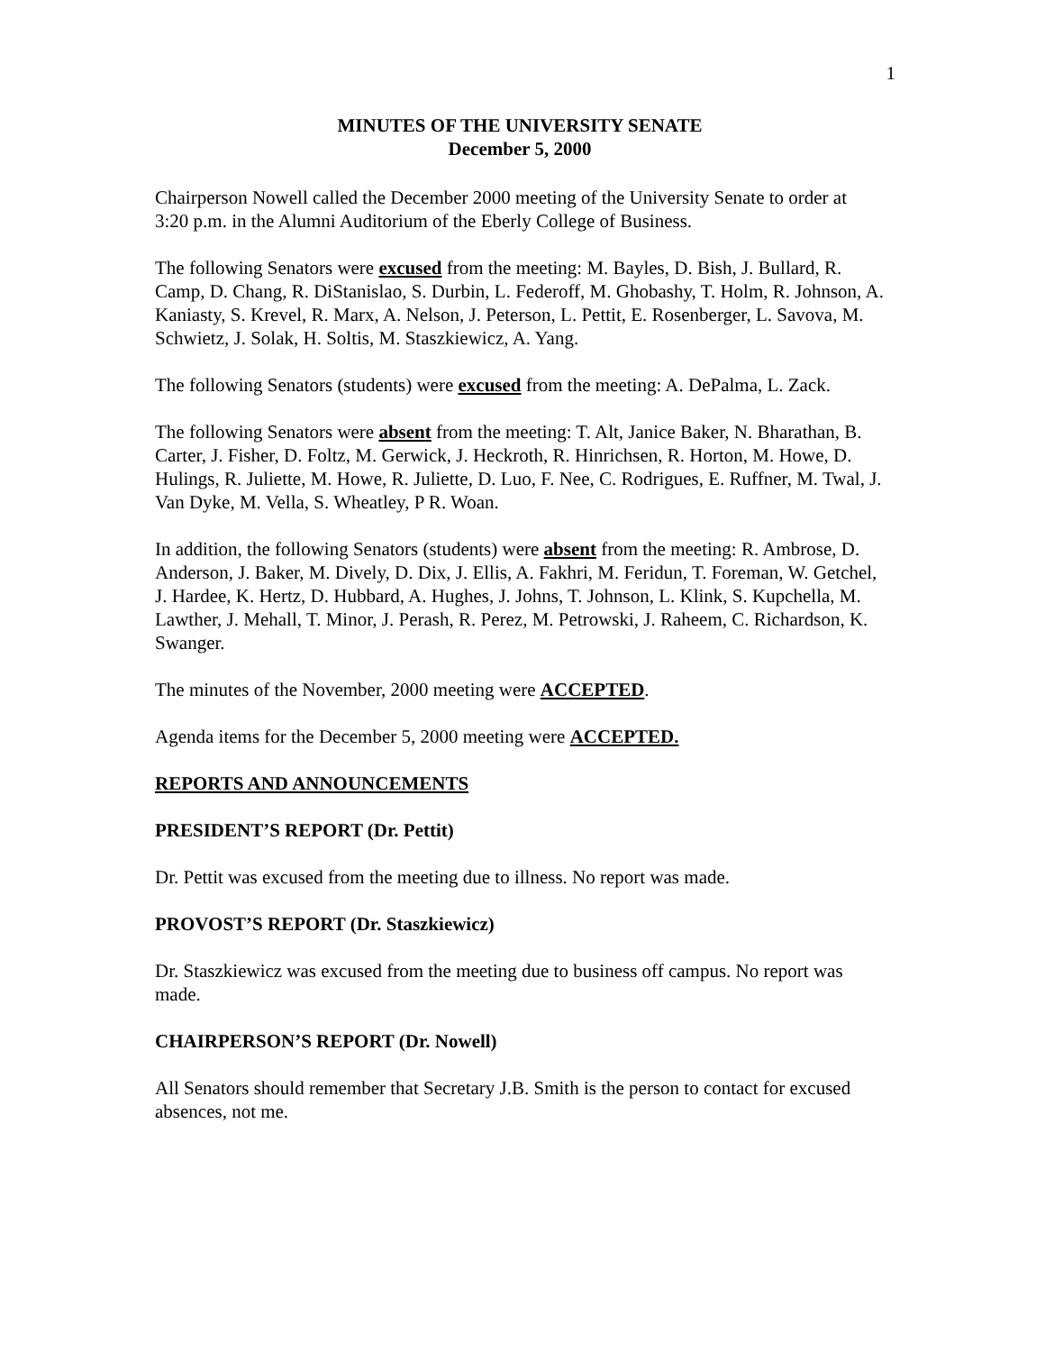1
MINUTES OF THE UNIVERSITY SENATE
December 5, 2000
Chairperson Nowell called the December 2000 meeting of the University Senate to order at 3:20 p.m. in the Alumni Auditorium of the Eberly College of Business.
The following Senators were excused from the meeting: M. Bayles, D. Bish, J. Bullard, R. Camp, D. Chang, R. DiStanislao, S. Durbin, L. Federoff, M. Ghobashy, T. Holm, R. Johnson, A. Kaniasty, S. Krevel, R. Marx, A. Nelson, J. Peterson, L. Pettit, E. Rosenberger, L. Savova, M. Schwietz, J. Solak, H. Soltis, M. Staszkiewicz, A. Yang.
The following Senators (students) were excused from the meeting: A. DePalma, L. Zack.
The following Senators were absent from the meeting: T. Alt, Janice Baker, N. Bharathan, B. Carter, J. Fisher, D. Foltz, M. Gerwick, J. Heckroth, R. Hinrichsen, R. Horton, M. Howe, D. Hulings, R. Juliette, M. Howe, R. Juliette, D. Luo, F. Nee, C. Rodrigues, E. Ruffner, M. Twal, J. Van Dyke, M. Vella, S. Wheatley, P R. Woan.
In addition, the following Senators (students) were absent from the meeting: R. Ambrose, D. Anderson, J. Baker, M. Dively, D. Dix, J. Ellis, A. Fakhri, M. Feridun, T. Foreman, W. Getchel, J. Hardee, K. Hertz, D. Hubbard, A. Hughes, J. Johns, T. Johnson, L. Klink, S. Kupchella, M. Lawther, J. Mehall, T. Minor, J. Perash, R. Perez, M. Petrowski, J. Raheem, C. Richardson, K. Swanger.
The minutes of the November, 2000 meeting were ACCEPTED.
Agenda items for the December 5, 2000 meeting were ACCEPTED.
REPORTS AND ANNOUNCEMENTS
PRESIDENT’S REPORT (Dr. Pettit)
Dr. Pettit was excused from the meeting due to illness. No report was made.
PROVOST’S REPORT (Dr. Staszkiewicz)
Dr. Staszkiewicz was excused from the meeting due to business off campus. No report was made.
CHAIRPERSON’S REPORT (Dr. Nowell)
All Senators should remember that Secretary J.B. Smith is the person to contact for excused absences, not me.